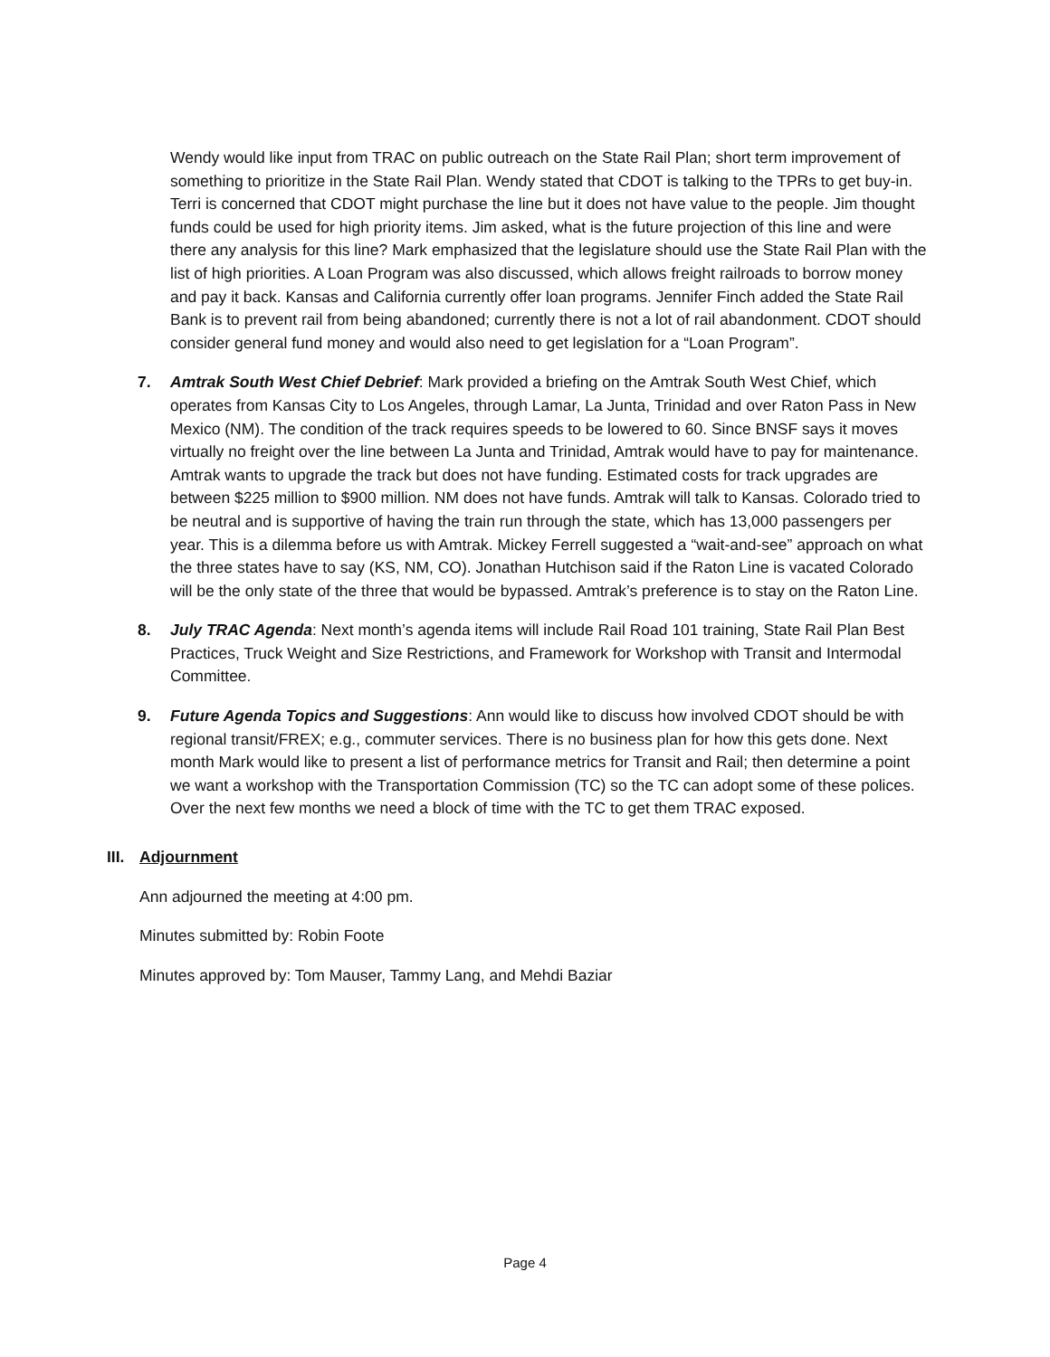Wendy would like input from TRAC on public outreach on the State Rail Plan; short term improvement of something to prioritize in the State Rail Plan. Wendy stated that CDOT is talking to the TPRs to get buy-in. Terri is concerned that CDOT might purchase the line but it does not have value to the people. Jim thought funds could be used for high priority items. Jim asked, what is the future projection of this line and were there any analysis for this line? Mark emphasized that the legislature should use the State Rail Plan with the list of high priorities. A Loan Program was also discussed, which allows freight railroads to borrow money and pay it back. Kansas and California currently offer loan programs. Jennifer Finch added the State Rail Bank is to prevent rail from being abandoned; currently there is not a lot of rail abandonment. CDOT should consider general fund money and would also need to get legislation for a “Loan Program”.
7. Amtrak South West Chief Debrief: Mark provided a briefing on the Amtrak South West Chief, which operates from Kansas City to Los Angeles, through Lamar, La Junta, Trinidad and over Raton Pass in New Mexico (NM). The condition of the track requires speeds to be lowered to 60. Since BNSF says it moves virtually no freight over the line between La Junta and Trinidad, Amtrak would have to pay for maintenance. Amtrak wants to upgrade the track but does not have funding. Estimated costs for track upgrades are between $225 million to $900 million. NM does not have funds. Amtrak will talk to Kansas. Colorado tried to be neutral and is supportive of having the train run through the state, which has 13,000 passengers per year. This is a dilemma before us with Amtrak. Mickey Ferrell suggested a “wait-and-see” approach on what the three states have to say (KS, NM, CO). Jonathan Hutchison said if the Raton Line is vacated Colorado will be the only state of the three that would be bypassed. Amtrak’s preference is to stay on the Raton Line.
8. July TRAC Agenda: Next month’s agenda items will include Rail Road 101 training, State Rail Plan Best Practices, Truck Weight and Size Restrictions, and Framework for Workshop with Transit and Intermodal Committee.
9. Future Agenda Topics and Suggestions: Ann would like to discuss how involved CDOT should be with regional transit/FREX; e.g., commuter services. There is no business plan for how this gets done. Next month Mark would like to present a list of performance metrics for Transit and Rail; then determine a point we want a workshop with the Transportation Commission (TC) so the TC can adopt some of these polices. Over the next few months we need a block of time with the TC to get them TRAC exposed.
III. Adjournment
Ann adjourned the meeting at 4:00 pm.
Minutes submitted by: Robin Foote
Minutes approved by: Tom Mauser, Tammy Lang, and Mehdi Baziar
Page 4